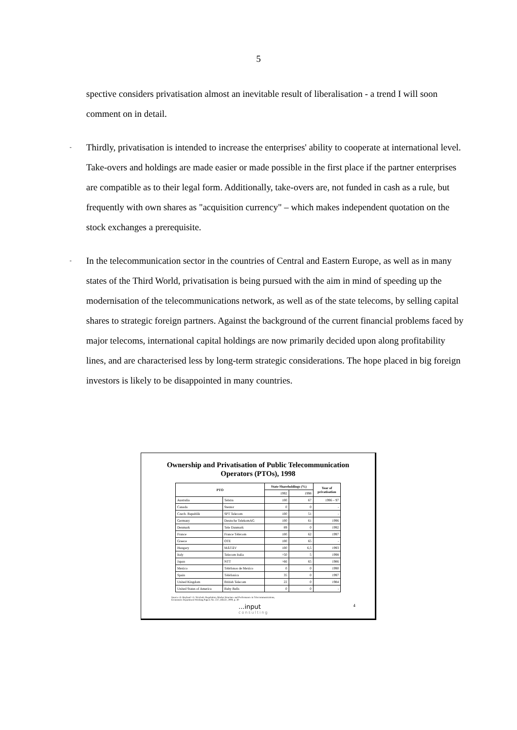5
spective considers privatisation almost an inevitable result of liberalisation - a trend I will soon comment on in detail.
-
Thirdly, privatisation is intended to increase the enterprises' ability to cooperate at international level. Take-overs and holdings are made easier or made possible in the first place if the partner enterprises are compatible as to their legal form. Additionally, take-overs are, not funded in cash as a rule, but frequently with own shares as "acquisition currency" – which makes independent quotation on the stock exchanges a prerequisite.
-
In the telecommunication sector in the countries of Central and Eastern Europe, as well as in many states of the Third World, privatisation is being pursued with the aim in mind of speeding up the modernisation of the telecommunications network, as well as of the state telecoms, by selling capital shares to strategic foreign partners. Against the background of the current financial problems faced by major telecoms, international capital holdings are now primarily decided upon along profitability lines, and are characterised less by long-term strategic considerations. The hope placed in big foreign investors is likely to be disappointed in many countries.
Ownership and Privatisation of Public Telecommunication
Operators (PTOs), 1998
| PTO | | State Shareholdings (%) | | Year of privatisation |
| --- | --- | --- | --- | --- |
| | | 1992 | 1998 | |
| Australia | Telstra | 100 | 67 | 1996 – 97 |
| Canada | Stentor | 0 | 0 | - |
| Czech. Republik | SPT Telecom | 100 | 51 | - |
| Germany | Deutsche TelekomAG | 100 | 61 | 1996 |
| Denmark | Tele Danmark | 89 | 0 | 1992 |
| France | France Télécom | 100 | 62 | 1997 |
| Greece | OTE | 100 | 65 | - |
| Hungary | MÁTÁV | 100 | 6,5 | 1993 |
| Italy | Telecom Italia | >50 | 5 | 1998 |
| Japan | NTT | >66 | 65 | 1986 |
| Mexico | Téléfonos de Mexico | 0 | 0 | 1990 |
| Spain | Téléfonica | 35 | 0 | 1997 |
| United Kingdom | British Telecom | 22 | 0 | 1984 |
| United States of America | Baby Bells | 0 | 0 | - |
Source: O. Boylaud / G. Nicoletti: Regulation, Market Structure and Performance in Telecommunications,
Economics Department Working Papers No. 237, OECD, 2000, p. 30
...input
consulting 4